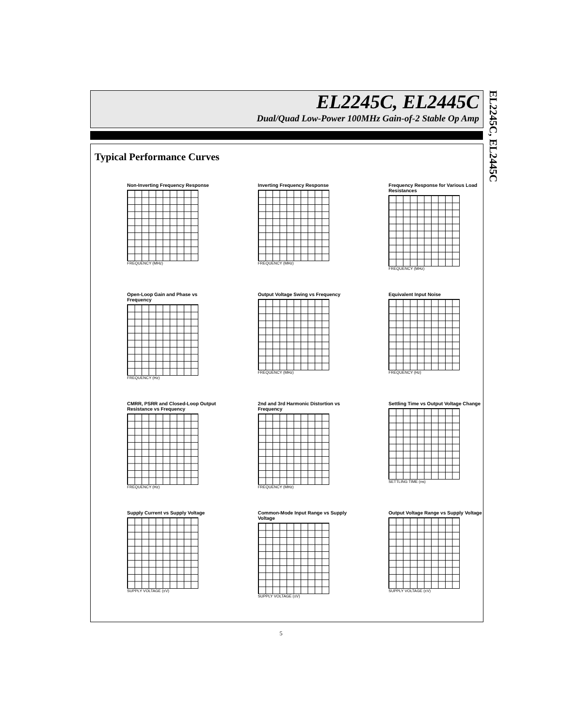EL2245C, EL2445C
Dual/Quad Low-Power 100MHz Gain-of-2 Stable Op Amp
EL2245C, EL2445C
Typical Performance Curves
Non-Inverting Frequency Response
FREQUENCY (MHz)
Inverting Frequency Response
FREQUENCY (MHz)
Frequency Response for Various Load Resistances
FREQUENCY (MHz)
Open-Loop Gain and Phase vs Frequency
FREQUENCY (Hz)
Output Voltage Swing vs Frequency
FREQUENCY (MHz)
Equivalent Input Noise
FREQUENCY (Hz)
CMRR, PSRR and Closed-Loop Output Resistance vs Frequency
FREQUENCY (Hz)
2nd and 3rd Harmonic Distortion vs Frequency
FREQUENCY (MHz)
Settling Time vs Output Voltage Change
SETTLING TIME (ns)
Supply Current vs Supply Voltage
SUPPLY VOLTAGE (±V)
Common-Mode Input Range vs Supply Voltage
SUPPLY VOLTAGE (±V)
Output Voltage Range vs Supply Voltage
SUPPLY VOLTAGE (±V)
5